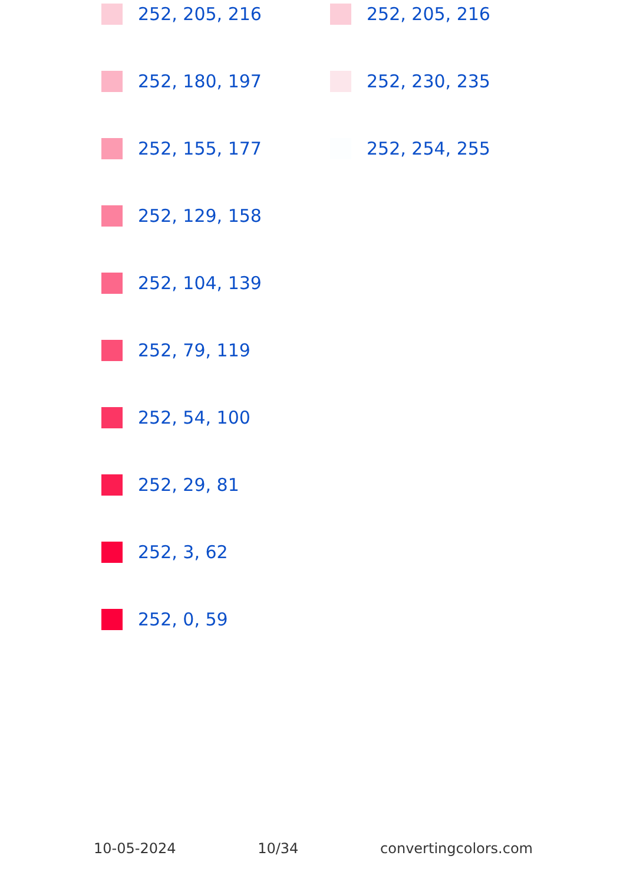252, 205, 216
252, 180, 197
252, 155, 177
252, 129, 158
252, 104, 139
252, 79, 119
252, 54, 100
252, 29, 81
252, 3, 62
252, 0, 59
252, 205, 216
252, 230, 235
252, 254, 255
10-05-2024 10/34 convertingcolors.com